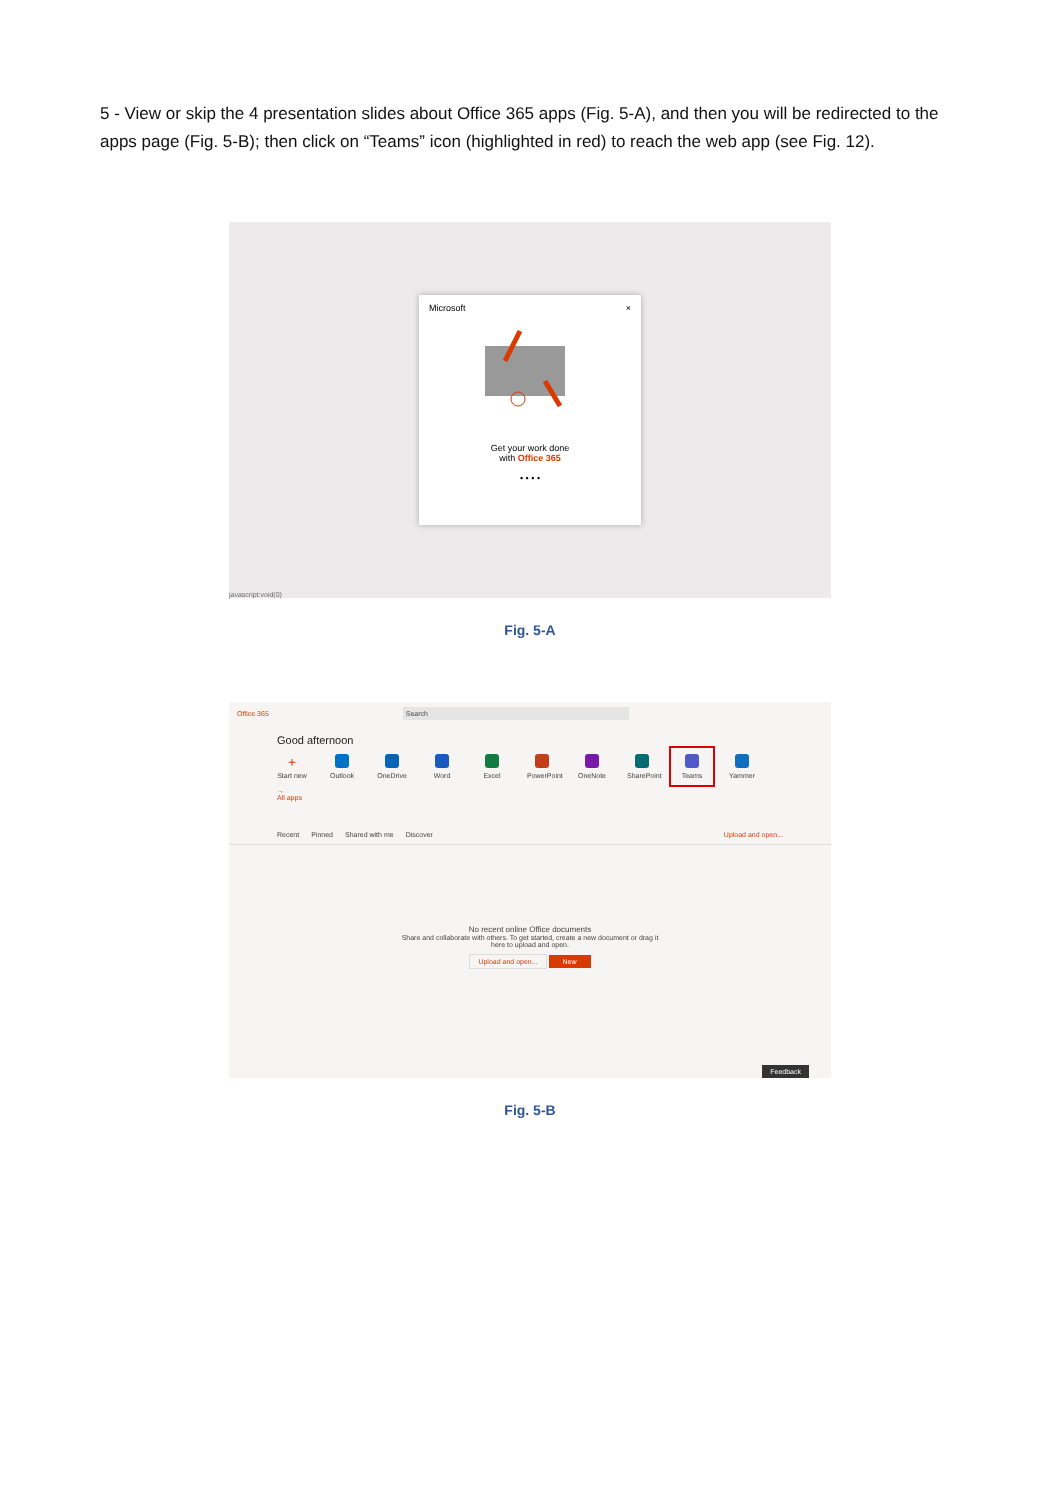5 - View or skip the 4 presentation slides about Office 365 apps (Fig. 5-A), and then you will be redirected to the apps page (Fig. 5-B); then click on “Teams” icon (highlighted in red) to reach the web app (see Fig. 12).
Microsoft ×
Get your work done
with Office 365
• • • •
javascript:void(0)
Fig. 5-A
Office 365 Search
Good afternoon
+
Start new
Outlook OneDrive
Word Excel PowerPoint
OneNote SharePoint
Teams Yammer
→
All apps
Recent Pinned Shared with me Discover Upload and open...
No recent online Office documents
Share and collaborate with others. To get started, create a new document or drag it
here to upload and open.
Upload and open... New
Feedback
Fig. 5-B